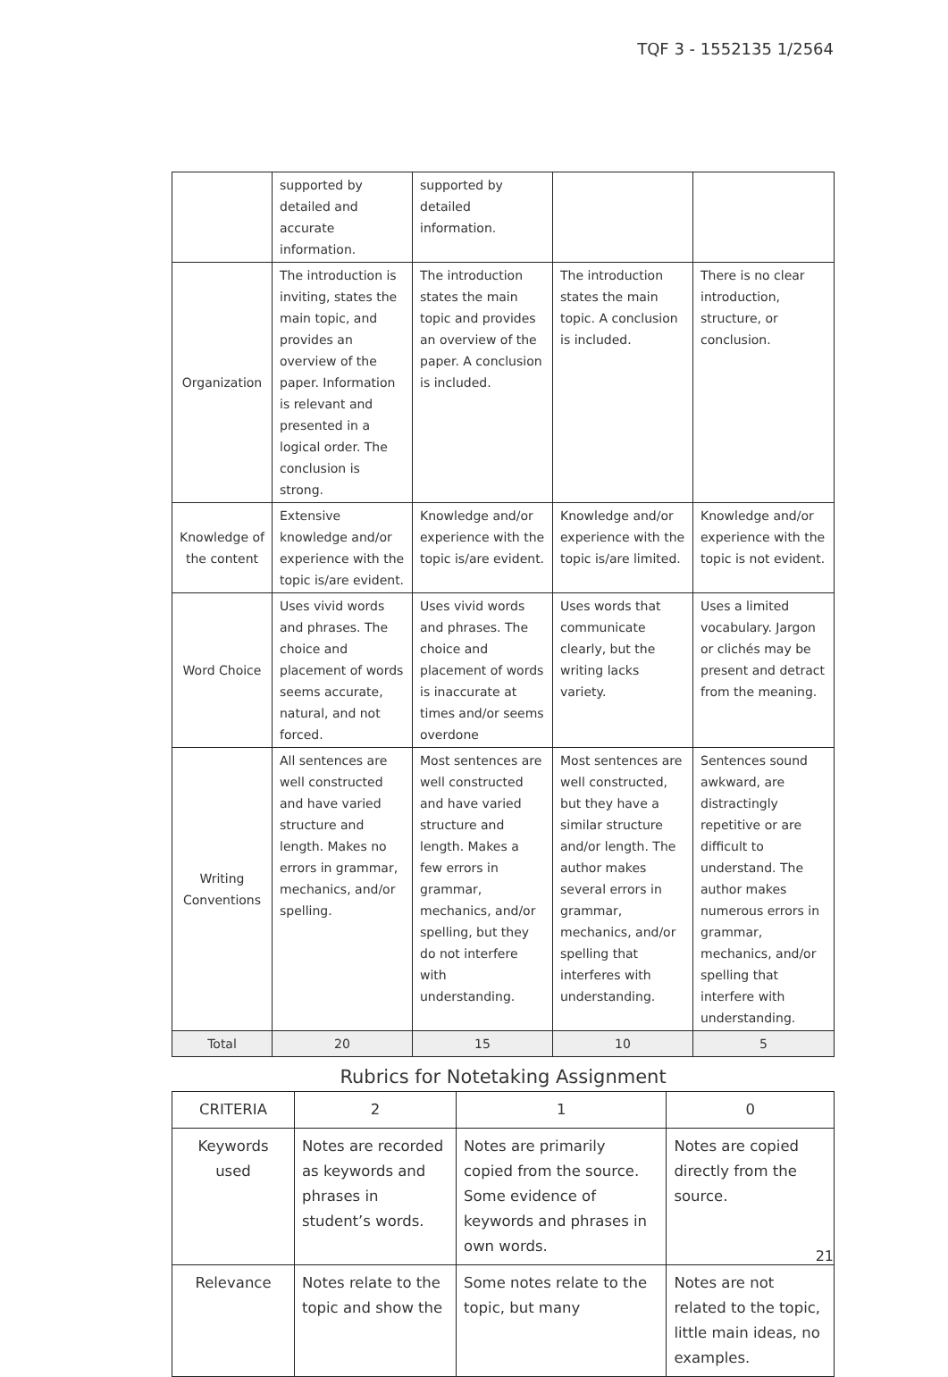TQF 3 - 1552135 1/2564
| | supported by detailed and accurate information. | supported by detailed information. | | |
| Organization | The introduction is inviting, states the main topic, and provides an overview of the paper. Information is relevant and presented in a logical order. The conclusion is strong. | The introduction states the main topic and provides an overview of the paper. A conclusion is included. | The introduction states the main topic. A conclusion is included. | There is no clear introduction, structure, or conclusion. |
| Knowledge of the content | Extensive knowledge and/or experience with the topic is/are evident. | Knowledge and/or experience with the topic is/are evident. | Knowledge and/or experience with the topic is/are limited. | Knowledge and/or experience with the topic is not evident. |
| Word Choice | Uses vivid words and phrases. The choice and placement of words seems accurate, natural, and not forced. | Uses vivid words and phrases. The choice and placement of words is inaccurate at times and/or seems overdone | Uses words that communicate clearly, but the writing lacks variety. | Uses a limited vocabulary. Jargon or clichés may be present and detract from the meaning. |
| Writing Conventions | All sentences are well constructed and have varied structure and length. Makes no errors in grammar, mechanics, and/or spelling. | Most sentences are well constructed and have varied structure and length. Makes a few errors in grammar, mechanics, and/or spelling, but they do not interfere with understanding. | Most sentences are well constructed, but they have a similar structure and/or length. The author makes several errors in grammar, mechanics, and/or spelling that interferes with understanding. | Sentences sound awkward, are distractingly repetitive or are difficult to understand. The author makes numerous errors in grammar, mechanics, and/or spelling that interfere with understanding. |
| Total | 20 | 15 | 10 | 5 |
Rubrics for Notetaking Assignment
| CRITERIA | 2 | 1 | 0 |
| Keywords used | Notes are recorded as keywords and phrases in student’s words. | Notes are primarily copied from the source. Some evidence of keywords and phrases in own words. | Notes are copied directly from the source. |
| Relevance | Notes relate to the topic and show the | Some notes relate to the topic, but many | Notes are not related to the topic, little main ideas, no examples. |
21